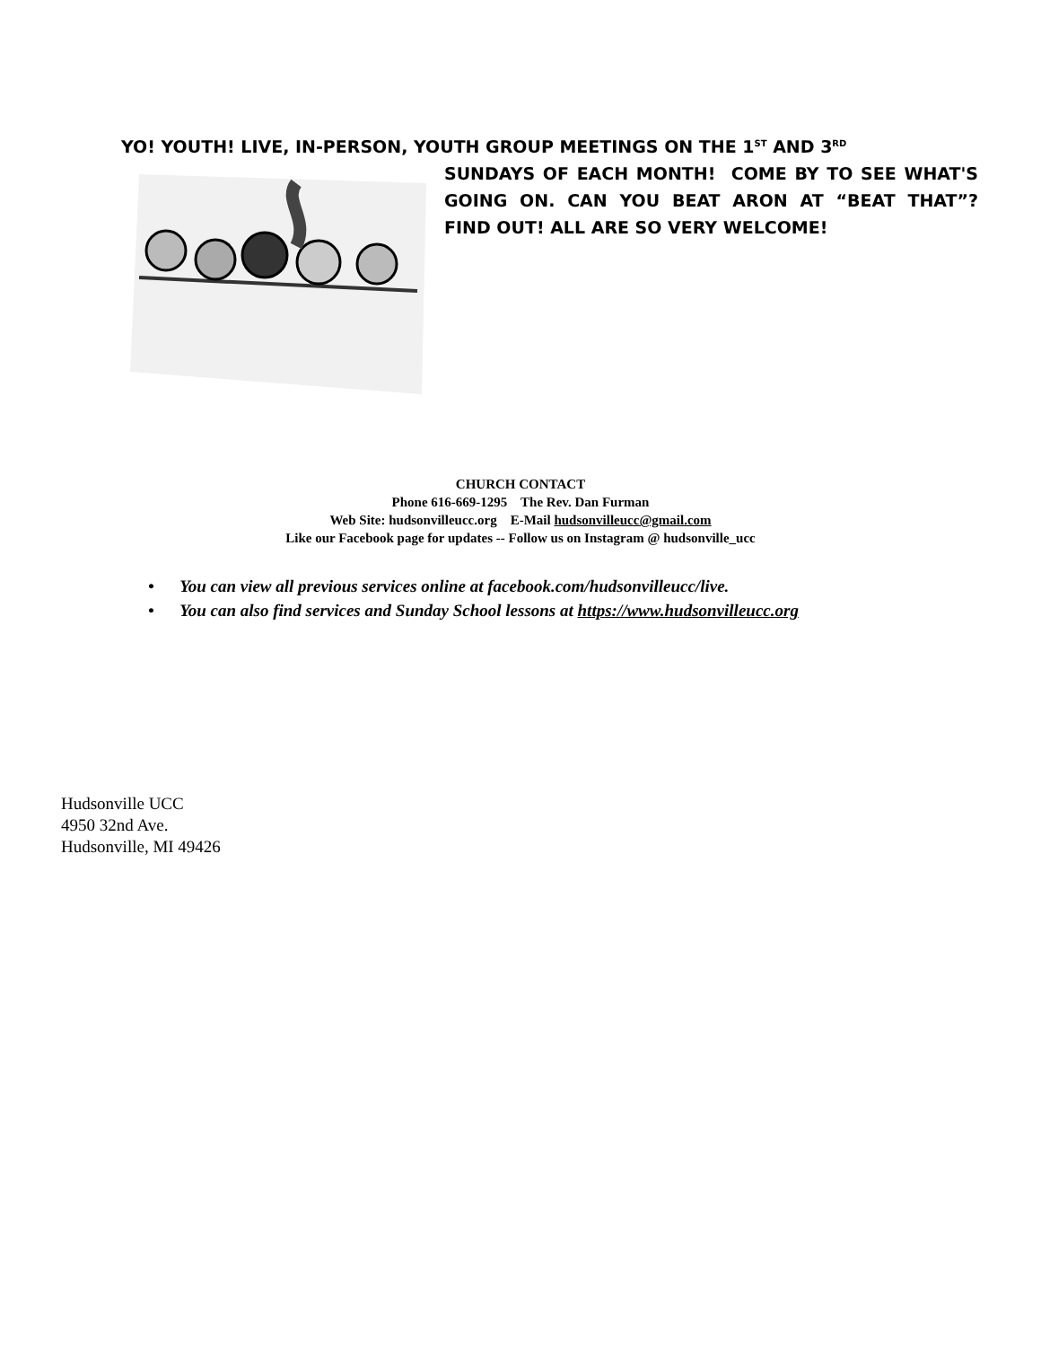YO! YOUTH! LIVE, IN-PERSON, YOUTH GROUP MEETINGS ON THE 1<sup>ST</sup> AND 3<sup>RD</sup>
SUNDAYS OF EACH MONTH! COME BY TO SEE WHAT'S GOING ON. CAN YOU BEAT ARON AT “BEAT THAT”? FIND OUT! ALL ARE SO VERY WELCOME!
CHURCH CONTACT
Phone 616-669-1295 The Rev. Dan Furman
Web Site: hudsonvilleucc.org E-Mail hudsonvilleucc@gmail.com
Like our Facebook page for updates -- Follow us on Instagram @ hudsonville_ucc
• You can view all previous services online at facebook.com/hudsonvilleucc/live.
• You can also find services and Sunday School lessons at https://www.hudsonvilleucc.org
Hudsonville UCC
4950 32nd Ave.
Hudsonville, MI 49426